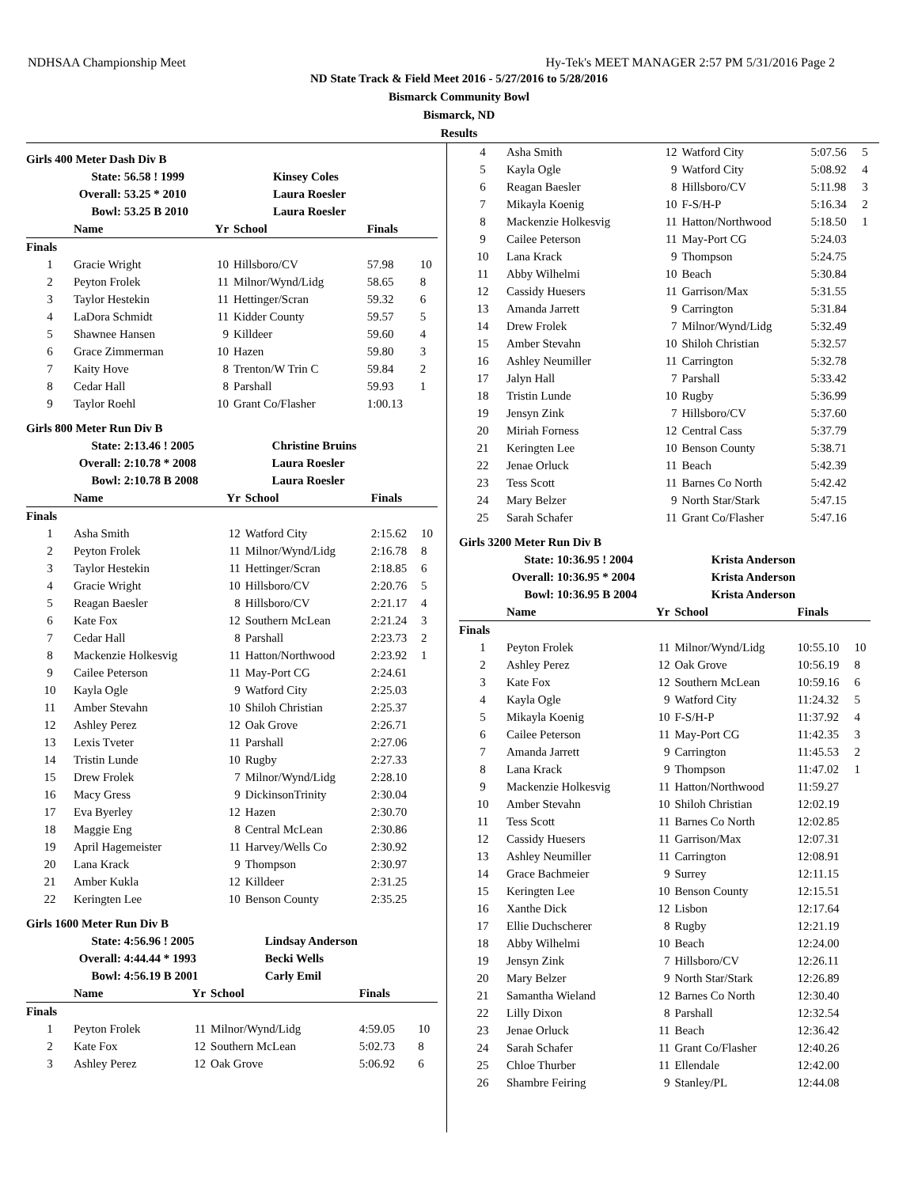NDHSAA Championship Meet Hy-Tek's MEET MANAGER 2:57 PM 5/31/2016 Page 2
ND State Track & Field Meet 2016 - 5/27/2016 to 5/28/2016
Bismarck Community Bowl
Bismarck, ND
Results
Girls 400 Meter Dash Div B
| State: | 56.58 ! 1999 | Kinsey Coles |
| Overall: | 53.25 * 2010 | Laura Roesler |
| Bowl: | 53.25 B 2010 | Laura Roesler |
| | Name | Yr | School | Finals | |
| --- | --- | --- | --- | --- | --- |
| Finals | | | | | |
| 1 | Gracie Wright | 10 | Hillsboro/CV | 57.98 | 10 |
| 2 | Peyton Frolek | 11 | Milnor/Wynd/Lidg | 58.65 | 8 |
| 3 | Taylor Hestekin | 11 | Hettinger/Scran | 59.32 | 6 |
| 4 | LaDora Schmidt | 11 | Kidder County | 59.57 | 5 |
| 5 | Shawnee Hansen | 9 | Killdeer | 59.60 | 4 |
| 6 | Grace Zimmerman | 10 | Hazen | 59.80 | 3 |
| 7 | Kaity Hove | 8 | Trenton/W Trin C | 59.84 | 2 |
| 8 | Cedar Hall | 8 | Parshall | 59.93 | 1 |
| 9 | Taylor Roehl | 10 | Grant Co/Flasher | 1:00.13 | |
Girls 800 Meter Run Div B
| State: | 2:13.46 ! 2005 | Christine Bruins |
| Overall: | 2:10.78 * 2008 | Laura Roesler |
| Bowl: | 2:10.78 B 2008 | Laura Roesler |
| | Name | Yr | School | Finals | |
| --- | --- | --- | --- | --- | --- |
| Finals | | | | | |
| 1 | Asha Smith | 12 | Watford City | 2:15.62 | 10 |
| 2 | Peyton Frolek | 11 | Milnor/Wynd/Lidg | 2:16.78 | 8 |
| 3 | Taylor Hestekin | 11 | Hettinger/Scran | 2:18.85 | 6 |
| 4 | Gracie Wright | 10 | Hillsboro/CV | 2:20.76 | 5 |
| 5 | Reagan Baesler | 8 | Hillsboro/CV | 2:21.17 | 4 |
| 6 | Kate Fox | 12 | Southern McLean | 2:21.24 | 3 |
| 7 | Cedar Hall | 8 | Parshall | 2:23.73 | 2 |
| 8 | Mackenzie Holkesvig | 11 | Hatton/Northwood | 2:23.92 | 1 |
| 9 | Cailee Peterson | 11 | May-Port CG | 2:24.61 | |
| 10 | Kayla Ogle | 9 | Watford City | 2:25.03 | |
| 11 | Amber Stevahn | 10 | Shiloh Christian | 2:25.37 | |
| 12 | Ashley Perez | 12 | Oak Grove | 2:26.71 | |
| 13 | Lexis Tveter | 11 | Parshall | 2:27.06 | |
| 14 | Tristin Lunde | 10 | Rugby | 2:27.33 | |
| 15 | Drew Frolek | 7 | Milnor/Wynd/Lidg | 2:28.10 | |
| 16 | Macy Gress | 9 | DickinsonTrinity | 2:30.04 | |
| 17 | Eva Byerley | 12 | Hazen | 2:30.70 | |
| 18 | Maggie Eng | 8 | Central McLean | 2:30.86 | |
| 19 | April Hagemeister | 11 | Harvey/Wells Co | 2:30.92 | |
| 20 | Lana Krack | 9 | Thompson | 2:30.97 | |
| 21 | Amber Kukla | 12 | Killdeer | 2:31.25 | |
| 22 | Keringten Lee | 10 | Benson County | 2:35.25 | |
Girls 1600 Meter Run Div B
| State: | 4:56.96 ! 2005 | Lindsay Anderson |
| Overall: | 4:44.44 * 1993 | Becki Wells |
| Bowl: | 4:56.19 B 2001 | Carly Emil |
| | Name | Yr | School | Finals | |
| --- | --- | --- | --- | --- | --- |
| Finals | | | | | |
| 1 | Peyton Frolek | 11 | Milnor/Wynd/Lidg | 4:59.05 | 10 |
| 2 | Kate Fox | 12 | Southern McLean | 5:02.73 | 8 |
| 3 | Ashley Perez | 12 | Oak Grove | 5:06.92 | 6 |
| 4 | Asha Smith | 12 | Watford City | 5:07.56 | 5 |
| 5 | Kayla Ogle | 9 | Watford City | 5:08.92 | 4 |
| 6 | Reagan Baesler | 8 | Hillsboro/CV | 5:11.98 | 3 |
| 7 | Mikayla Koenig | 10 | F-S/H-P | 5:16.34 | 2 |
| 8 | Mackenzie Holkesvig | 11 | Hatton/Northwood | 5:18.50 | 1 |
| 9 | Cailee Peterson | 11 | May-Port CG | 5:24.03 | |
| 10 | Lana Krack | 9 | Thompson | 5:24.75 | |
| 11 | Abby Wilhelmi | 10 | Beach | 5:30.84 | |
| 12 | Cassidy Huesers | 11 | Garrison/Max | 5:31.55 | |
| 13 | Amanda Jarrett | 9 | Carrington | 5:31.84 | |
| 14 | Drew Frolek | 7 | Milnor/Wynd/Lidg | 5:32.49 | |
| 15 | Amber Stevahn | 10 | Shiloh Christian | 5:32.57 | |
| 16 | Ashley Neumiller | 11 | Carrington | 5:32.78 | |
| 17 | Jalyn Hall | 7 | Parshall | 5:33.42 | |
| 18 | Tristin Lunde | 10 | Rugby | 5:36.99 | |
| 19 | Jensyn Zink | 7 | Hillsboro/CV | 5:37.60 | |
| 20 | Miriah Forness | 12 | Central Cass | 5:37.79 | |
| 21 | Keringten Lee | 10 | Benson County | 5:38.71 | |
| 22 | Jenae Orluck | 11 | Beach | 5:42.39 | |
| 23 | Tess Scott | 11 | Barnes Co North | 5:42.42 | |
| 24 | Mary Belzer | 9 | North Star/Stark | 5:47.15 | |
| 25 | Sarah Schafer | 11 | Grant Co/Flasher | 5:47.16 | |
Girls 3200 Meter Run Div B
| State: | 10:36.95 ! 2004 | Krista Anderson |
| Overall: | 10:36.95 * 2004 | Krista Anderson |
| Bowl: | 10:36.95 B 2004 | Krista Anderson |
| | Name | Yr | School | Finals | |
| --- | --- | --- | --- | --- | --- |
| Finals | | | | | |
| 1 | Peyton Frolek | 11 | Milnor/Wynd/Lidg | 10:55.10 | 10 |
| 2 | Ashley Perez | 12 | Oak Grove | 10:56.19 | 8 |
| 3 | Kate Fox | 12 | Southern McLean | 10:59.16 | 6 |
| 4 | Kayla Ogle | 9 | Watford City | 11:24.32 | 5 |
| 5 | Mikayla Koenig | 10 | F-S/H-P | 11:37.92 | 4 |
| 6 | Cailee Peterson | 11 | May-Port CG | 11:42.35 | 3 |
| 7 | Amanda Jarrett | 9 | Carrington | 11:45.53 | 2 |
| 8 | Lana Krack | 9 | Thompson | 11:47.02 | 1 |
| 9 | Mackenzie Holkesvig | 11 | Hatton/Northwood | 11:59.27 | |
| 10 | Amber Stevahn | 10 | Shiloh Christian | 12:02.19 | |
| 11 | Tess Scott | 11 | Barnes Co North | 12:02.85 | |
| 12 | Cassidy Huesers | 11 | Garrison/Max | 12:07.31 | |
| 13 | Ashley Neumiller | 11 | Carrington | 12:08.91 | |
| 14 | Grace Bachmeier | 9 | Surrey | 12:11.15 | |
| 15 | Keringten Lee | 10 | Benson County | 12:15.51 | |
| 16 | Xanthe Dick | 12 | Lisbon | 12:17.64 | |
| 17 | Ellie Duchscherer | 8 | Rugby | 12:21.19 | |
| 18 | Abby Wilhelmi | 10 | Beach | 12:24.00 | |
| 19 | Jensyn Zink | 7 | Hillsboro/CV | 12:26.11 | |
| 20 | Mary Belzer | 9 | North Star/Stark | 12:26.89 | |
| 21 | Samantha Wieland | 12 | Barnes Co North | 12:30.40 | |
| 22 | Lilly Dixon | 8 | Parshall | 12:32.54 | |
| 23 | Jenae Orluck | 11 | Beach | 12:36.42 | |
| 24 | Sarah Schafer | 11 | Grant Co/Flasher | 12:40.26 | |
| 25 | Chloe Thurber | 11 | Ellendale | 12:42.00 | |
| 26 | Shambre Feiring | 9 | Stanley/PL | 12:44.08 | |